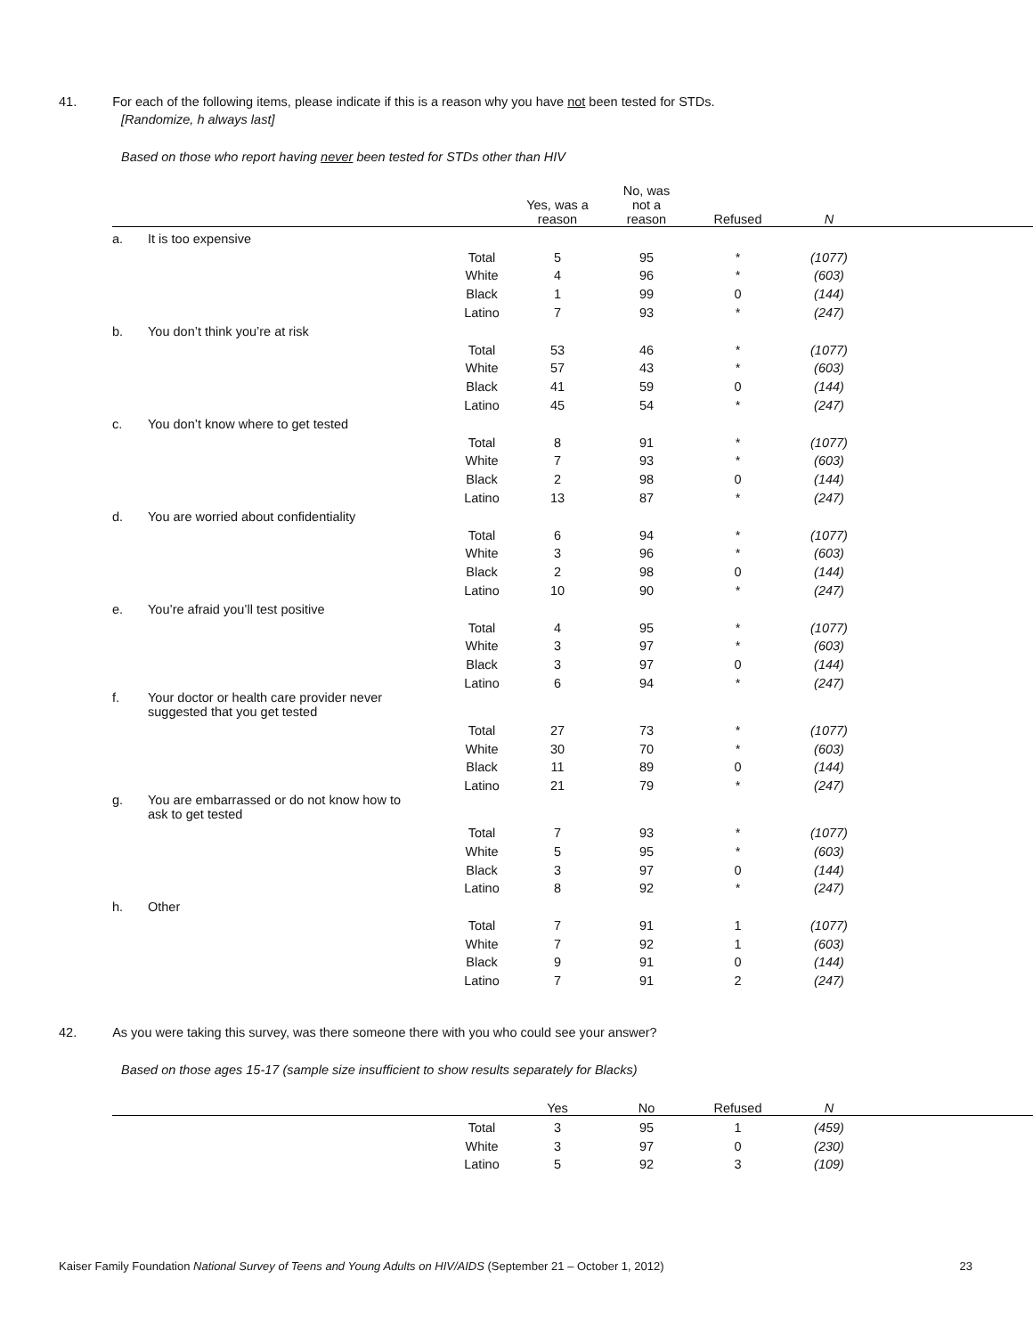41. For each of the following items, please indicate if this is a reason why you have not been tested for STDs.
[Randomize, h always last]
Based on those who report having never been tested for STDs other than HIV
| | | | Yes, was a reason | No, was not a reason | Refused | N | |
| --- | --- | --- | --- | --- | --- | --- | --- |
| a. | It is too expensive | | | | | | |
| | | Total | 5 | 95 | * | (1077) | |
| | | White | 4 | 96 | * | (603) | |
| | | Black | 1 | 99 | 0 | (144) | |
| | | Latino | 7 | 93 | * | (247) | |
| b. | You don’t think you’re at risk | | | | | | |
| | | Total | 53 | 46 | * | (1077) | |
| | | White | 57 | 43 | * | (603) | |
| | | Black | 41 | 59 | 0 | (144) | |
| | | Latino | 45 | 54 | * | (247) | |
| c. | You don’t know where to get tested | | | | | | |
| | | Total | 8 | 91 | * | (1077) | |
| | | White | 7 | 93 | * | (603) | |
| | | Black | 2 | 98 | 0 | (144) | |
| | | Latino | 13 | 87 | * | (247) | |
| d. | You are worried about confidentiality | | | | | | |
| | | Total | 6 | 94 | * | (1077) | |
| | | White | 3 | 96 | * | (603) | |
| | | Black | 2 | 98 | 0 | (144) | |
| | | Latino | 10 | 90 | * | (247) | |
| e. | You’re afraid you’ll test positive | | | | | | |
| | | Total | 4 | 95 | * | (1077) | |
| | | White | 3 | 97 | * | (603) | |
| | | Black | 3 | 97 | 0 | (144) | |
| | | Latino | 6 | 94 | * | (247) | |
| f. | Your doctor or health care provider never suggested that you get tested | | | | | | |
| | | Total | 27 | 73 | * | (1077) | |
| | | White | 30 | 70 | * | (603) | |
| | | Black | 11 | 89 | 0 | (144) | |
| | | Latino | 21 | 79 | * | (247) | |
| g. | You are embarrassed or do not know how to ask to get tested | | | | | | |
| | | Total | 7 | 93 | * | (1077) | |
| | | White | 5 | 95 | * | (603) | |
| | | Black | 3 | 97 | 0 | (144) | |
| | | Latino | 8 | 92 | * | (247) | |
| h. | Other | | | | | | |
| | | Total | 7 | 91 | 1 | (1077) | |
| | | White | 7 | 92 | 1 | (603) | |
| | | Black | 9 | 91 | 0 | (144) | |
| | | Latino | 7 | 91 | 2 | (247) | |
42. As you were taking this survey, was there someone there with you who could see your answer?
Based on those ages 15-17 (sample size insufficient to show results separately for Blacks)
| | | | Yes | No | Refused | N | |
| --- | --- | --- | --- | --- | --- | --- | --- |
| | | Total | 3 | 95 | 1 | (459) | |
| | | White | 3 | 97 | 0 | (230) | |
| | | Latino | 5 | 92 | 3 | (109) | |
Kaiser Family Foundation National Survey of Teens and Young Adults on HIV/AIDS (September 21 – October 1, 2012) 23